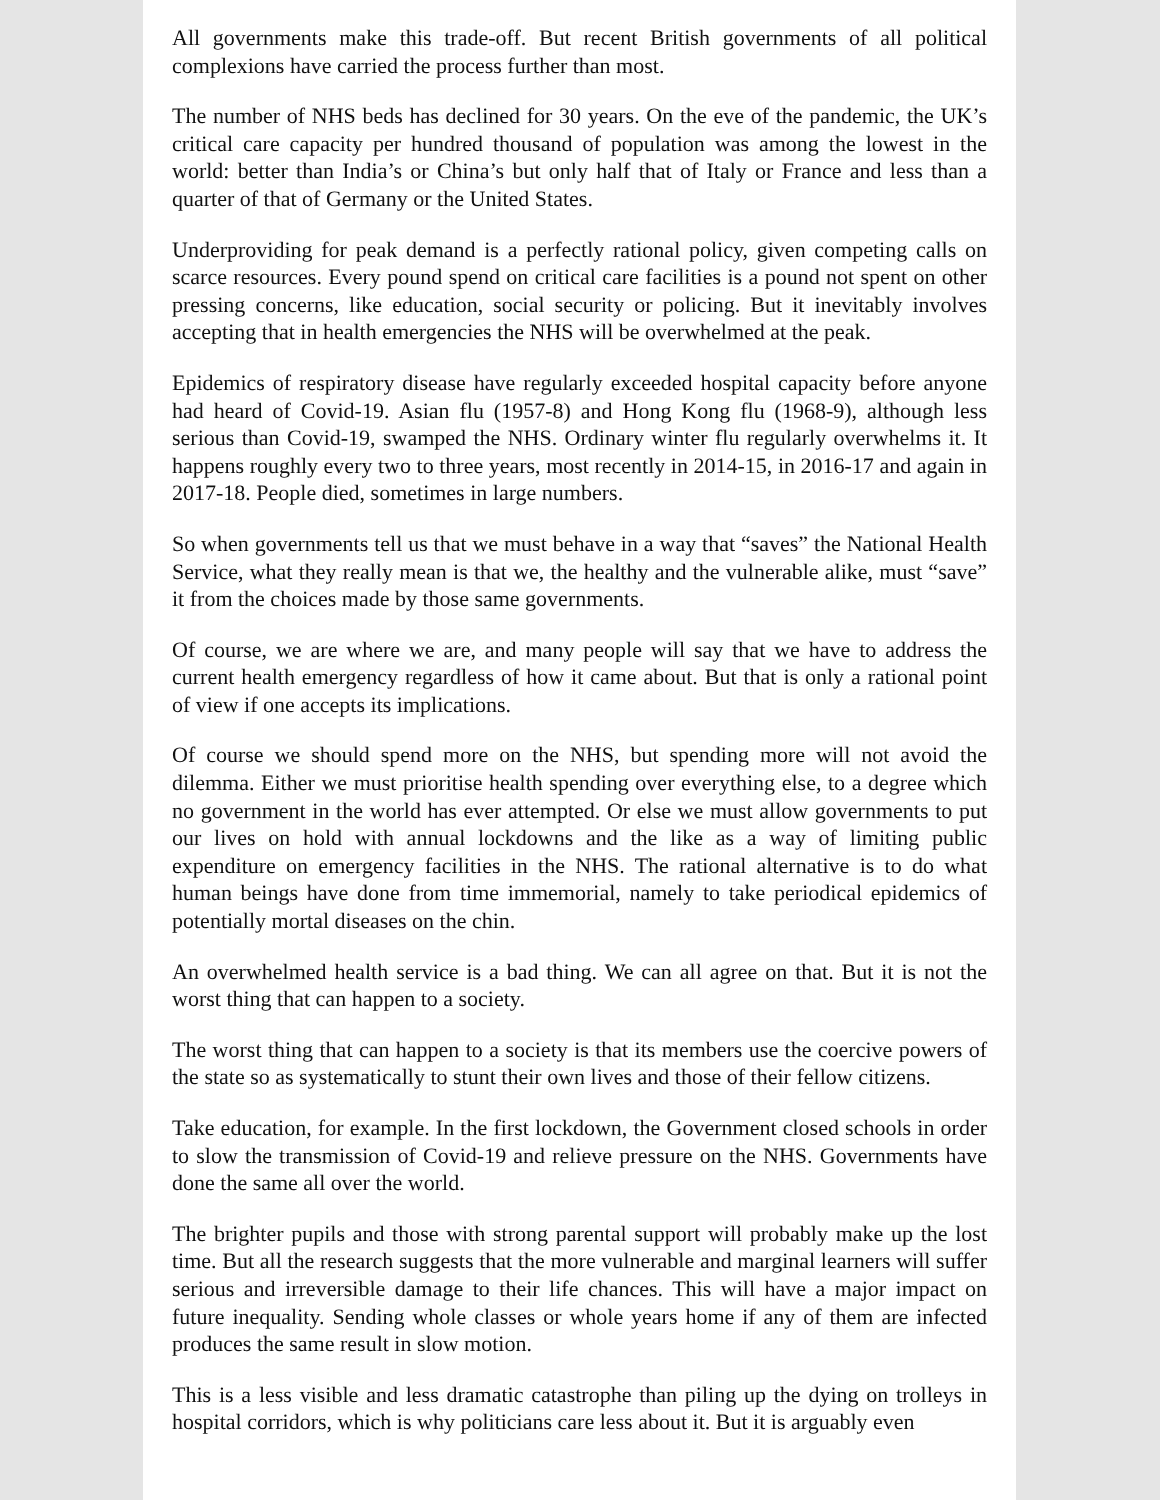All governments make this trade-off. But recent British governments of all political complexions have carried the process further than most.
The number of NHS beds has declined for 30 years. On the eve of the pandemic, the UK’s critical care capacity per hundred thousand of population was among the lowest in the world: better than India’s or China’s but only half that of Italy or France and less than a quarter of that of Germany or the United States.
Underproviding for peak demand is a perfectly rational policy, given competing calls on scarce resources. Every pound spend on critical care facilities is a pound not spent on other pressing concerns, like education, social security or policing. But it inevitably involves accepting that in health emergencies the NHS will be overwhelmed at the peak.
Epidemics of respiratory disease have regularly exceeded hospital capacity before anyone had heard of Covid-19. Asian flu (1957-8) and Hong Kong flu (1968-9), although less serious than Covid-19, swamped the NHS. Ordinary winter flu regularly overwhelms it. It happens roughly every two to three years, most recently in 2014-15, in 2016-17 and again in 2017-18. People died, sometimes in large numbers.
So when governments tell us that we must behave in a way that “saves” the National Health Service, what they really mean is that we, the healthy and the vulnerable alike, must “save” it from the choices made by those same governments.
Of course, we are where we are, and many people will say that we have to address the current health emergency regardless of how it came about. But that is only a rational point of view if one accepts its implications.
Of course we should spend more on the NHS, but spending more will not avoid the dilemma. Either we must prioritise health spending over everything else, to a degree which no government in the world has ever attempted. Or else we must allow governments to put our lives on hold with annual lockdowns and the like as a way of limiting public expenditure on emergency facilities in the NHS. The rational alternative is to do what human beings have done from time immemorial, namely to take periodical epidemics of potentially mortal diseases on the chin.
An overwhelmed health service is a bad thing. We can all agree on that. But it is not the worst thing that can happen to a society.
The worst thing that can happen to a society is that its members use the coercive powers of the state so as systematically to stunt their own lives and those of their fellow citizens.
Take education, for example. In the first lockdown, the Government closed schools in order to slow the transmission of Covid-19 and relieve pressure on the NHS. Governments have done the same all over the world.
The brighter pupils and those with strong parental support will probably make up the lost time. But all the research suggests that the more vulnerable and marginal learners will suffer serious and irreversible damage to their life chances. This will have a major impact on future inequality. Sending whole classes or whole years home if any of them are infected produces the same result in slow motion.
This is a less visible and less dramatic catastrophe than piling up the dying on trolleys in hospital corridors, which is why politicians care less about it. But it is arguably even